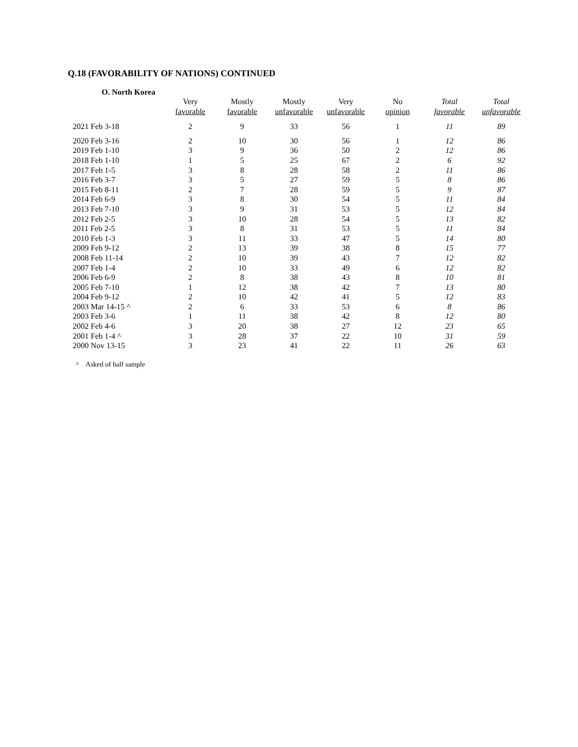Q.18 (FAVORABILITY OF NATIONS) CONTINUED
O. North Korea
| | Very favorable | Mostly favorable | Mostly unfavorable | Very unfavorable | No opinion | Total favorable | Total unfavorable |
| --- | --- | --- | --- | --- | --- | --- | --- |
| 2021 Feb 3-18 | 2 | 9 | 33 | 56 | 1 | 11 | 89 |
| 2020 Feb 3-16 | 2 | 10 | 30 | 56 | 1 | 12 | 86 |
| 2019 Feb 1-10 | 3 | 9 | 36 | 50 | 2 | 12 | 86 |
| 2018 Feb 1-10 | 1 | 5 | 25 | 67 | 2 | 6 | 92 |
| 2017 Feb 1-5 | 3 | 8 | 28 | 58 | 2 | 11 | 86 |
| 2016 Feb 3-7 | 3 | 5 | 27 | 59 | 5 | 8 | 86 |
| 2015 Feb 8-11 | 2 | 7 | 28 | 59 | 5 | 9 | 87 |
| 2014 Feb 6-9 | 3 | 8 | 30 | 54 | 5 | 11 | 84 |
| 2013 Feb 7-10 | 3 | 9 | 31 | 53 | 5 | 12 | 84 |
| 2012 Feb 2-5 | 3 | 10 | 28 | 54 | 5 | 13 | 82 |
| 2011 Feb 2-5 | 3 | 8 | 31 | 53 | 5 | 11 | 84 |
| 2010 Feb 1-3 | 3 | 11 | 33 | 47 | 5 | 14 | 80 |
| 2009 Feb 9-12 | 2 | 13 | 39 | 38 | 8 | 15 | 77 |
| 2008 Feb 11-14 | 2 | 10 | 39 | 43 | 7 | 12 | 82 |
| 2007 Feb 1-4 | 2 | 10 | 33 | 49 | 6 | 12 | 82 |
| 2006 Feb 6-9 | 2 | 8 | 38 | 43 | 8 | 10 | 81 |
| 2005 Feb 7-10 | 1 | 12 | 38 | 42 | 7 | 13 | 80 |
| 2004 Feb 9-12 | 2 | 10 | 42 | 41 | 5 | 12 | 83 |
| 2003 Mar 14-15 ^ | 2 | 6 | 33 | 53 | 6 | 8 | 86 |
| 2003 Feb 3-6 | 1 | 11 | 38 | 42 | 8 | 12 | 80 |
| 2002 Feb 4-6 | 3 | 20 | 38 | 27 | 12 | 23 | 65 |
| 2001 Feb 1-4 ^ | 3 | 28 | 37 | 22 | 10 | 31 | 59 |
| 2000 Nov 13-15 | 3 | 23 | 41 | 22 | 11 | 26 | 63 |
^ Asked of half sample